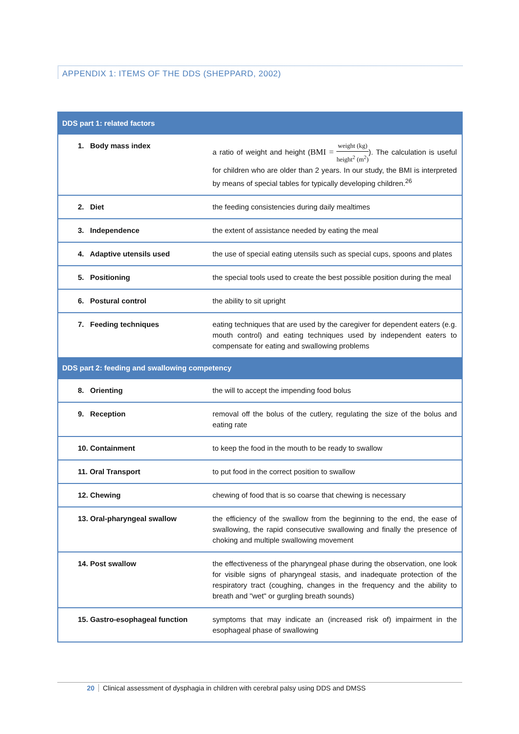APPENDIX 1: ITEMS OF THE DDS (SHEPPARD, 2002)
| DDS part 1: related factors | |
| --- | --- |
| 1. Body mass index | a ratio of weight and height ( BMI = weight (kg) height<sup>2</sup> (m<sup>2</sup>) ). The calculation is useful for children who are older than 2 years. In our study, the BMI is interpreted by means of special tables for typically developing children.<sup>26</sup> |
| 2. Diet | the feeding consistencies during daily mealtimes |
| 3. Independence | the extent of assistance needed by eating the meal |
| 4. Adaptive utensils used | the use of special eating utensils such as special cups, spoons and plates |
| 5. Positioning | the special tools used to create the best possible position during the meal |
| 6. Postural control | the ability to sit upright |
| 7. Feeding techniques | eating techniques that are used by the caregiver for dependent eaters (e.g. mouth control) and eating techniques used by independent eaters to compensate for eating and swallowing problems |
| DDS part 2: feeding and swallowing competency | |
| 8. Orienting | the will to accept the impending food bolus |
| 9. Reception | removal off the bolus of the cutlery, regulating the size of the bolus and eating rate |
| 10. Containment | to keep the food in the mouth to be ready to swallow |
| 11. Oral Transport | to put food in the correct position to swallow |
| 12. Chewing | chewing of food that is so coarse that chewing is necessary |
| 13. Oral-pharyngeal swallow | the efficiency of the swallow from the beginning to the end, the ease of swallowing, the rapid consecutive swallowing and finally the presence of choking and multiple swallowing movement |
| 14. Post swallow | the effectiveness of the pharyngeal phase during the observation, one look for visible signs of pharyngeal stasis, and inadequate protection of the respiratory tract (coughing, changes in the frequency and the ability to breath and "wet" or gurgling breath sounds) |
| 15. Gastro-esophageal function | symptoms that may indicate an (increased risk of) impairment in the esophageal phase of swallowing |
20 Clinical assessment of dysphagia in children with cerebral palsy using DDS and DMSS